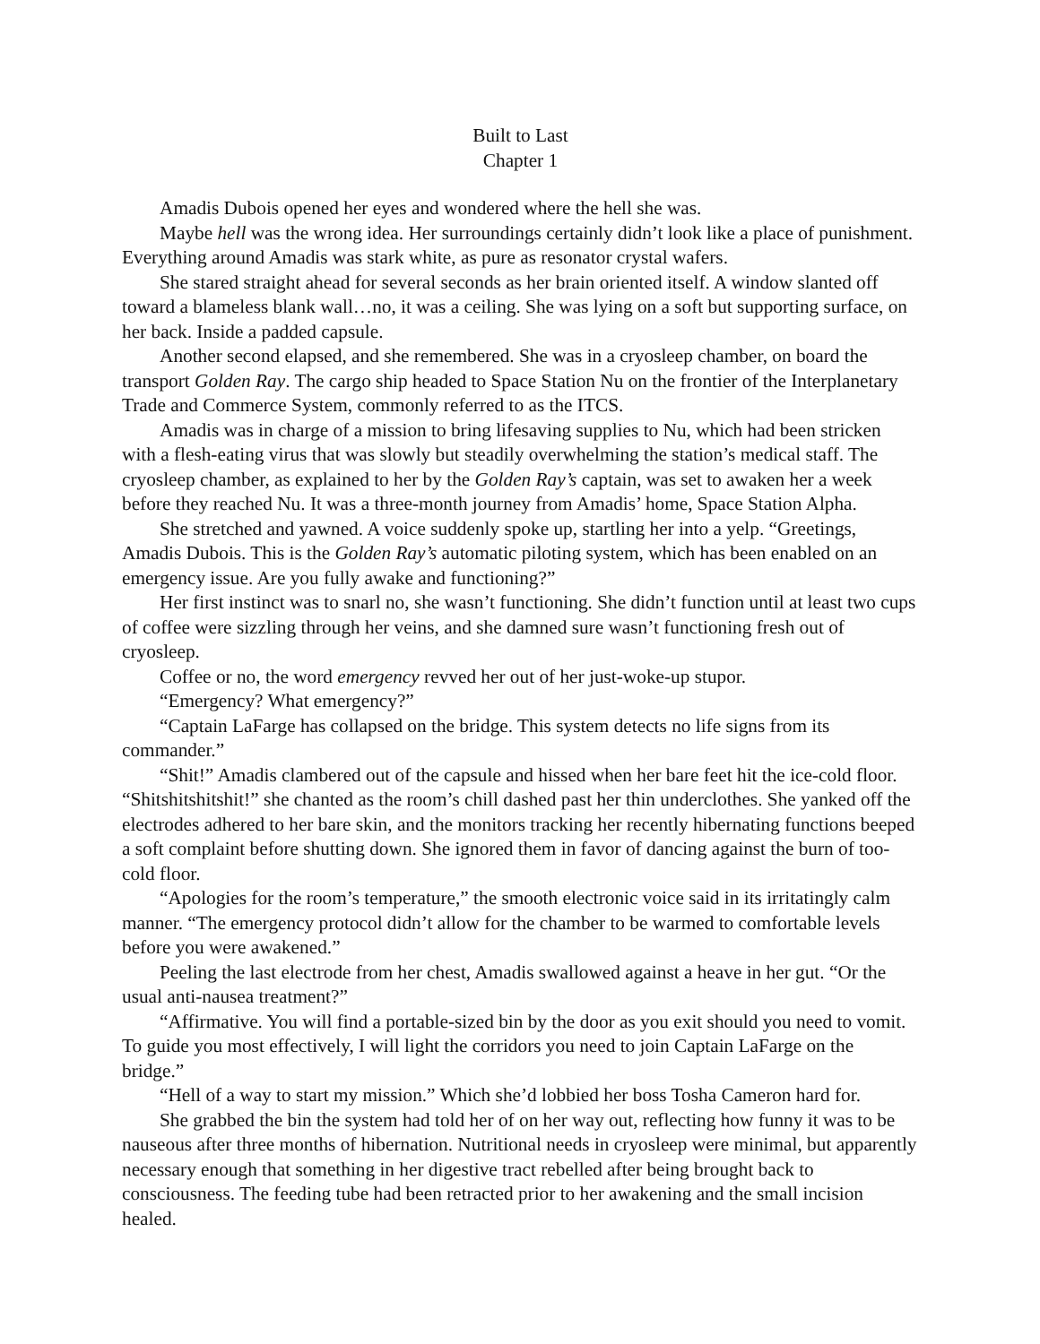Built to Last
Chapter 1
Amadis Dubois opened her eyes and wondered where the hell she was.
Maybe hell was the wrong idea. Her surroundings certainly didn’t look like a place of punishment. Everything around Amadis was stark white, as pure as resonator crystal wafers.
She stared straight ahead for several seconds as her brain oriented itself. A window slanted off toward a blameless blank wall…no, it was a ceiling. She was lying on a soft but supporting surface, on her back. Inside a padded capsule.
Another second elapsed, and she remembered. She was in a cryosleep chamber, on board the transport Golden Ray. The cargo ship headed to Space Station Nu on the frontier of the Interplanetary Trade and Commerce System, commonly referred to as the ITCS.
Amadis was in charge of a mission to bring lifesaving supplies to Nu, which had been stricken with a flesh-eating virus that was slowly but steadily overwhelming the station’s medical staff. The cryosleep chamber, as explained to her by the Golden Ray’s captain, was set to awaken her a week before they reached Nu. It was a three-month journey from Amadis’ home, Space Station Alpha.
She stretched and yawned. A voice suddenly spoke up, startling her into a yelp. “Greetings, Amadis Dubois. This is the Golden Ray’s automatic piloting system, which has been enabled on an emergency issue. Are you fully awake and functioning?”
Her first instinct was to snarl no, she wasn’t functioning. She didn’t function until at least two cups of coffee were sizzling through her veins, and she damned sure wasn’t functioning fresh out of cryosleep.
Coffee or no, the word emergency revved her out of her just-woke-up stupor.
“Emergency? What emergency?”
“Captain LaFarge has collapsed on the bridge. This system detects no life signs from its commander.”
“Shit!” Amadis clambered out of the capsule and hissed when her bare feet hit the ice-cold floor. “Shitshitshitshit!” she chanted as the room’s chill dashed past her thin underclothes. She yanked off the electrodes adhered to her bare skin, and the monitors tracking her recently hibernating functions beeped a soft complaint before shutting down. She ignored them in favor of dancing against the burn of too-cold floor.
“Apologies for the room’s temperature,” the smooth electronic voice said in its irritatingly calm manner. “The emergency protocol didn’t allow for the chamber to be warmed to comfortable levels before you were awakened.”
Peeling the last electrode from her chest, Amadis swallowed against a heave in her gut. “Or the usual anti-nausea treatment?”
“Affirmative. You will find a portable-sized bin by the door as you exit should you need to vomit. To guide you most effectively, I will light the corridors you need to join Captain LaFarge on the bridge.”
“Hell of a way to start my mission.” Which she’d lobbied her boss Tosha Cameron hard for.
She grabbed the bin the system had told her of on her way out, reflecting how funny it was to be nauseous after three months of hibernation. Nutritional needs in cryosleep were minimal, but apparently necessary enough that something in her digestive tract rebelled after being brought back to consciousness. The feeding tube had been retracted prior to her awakening and the small incision healed.